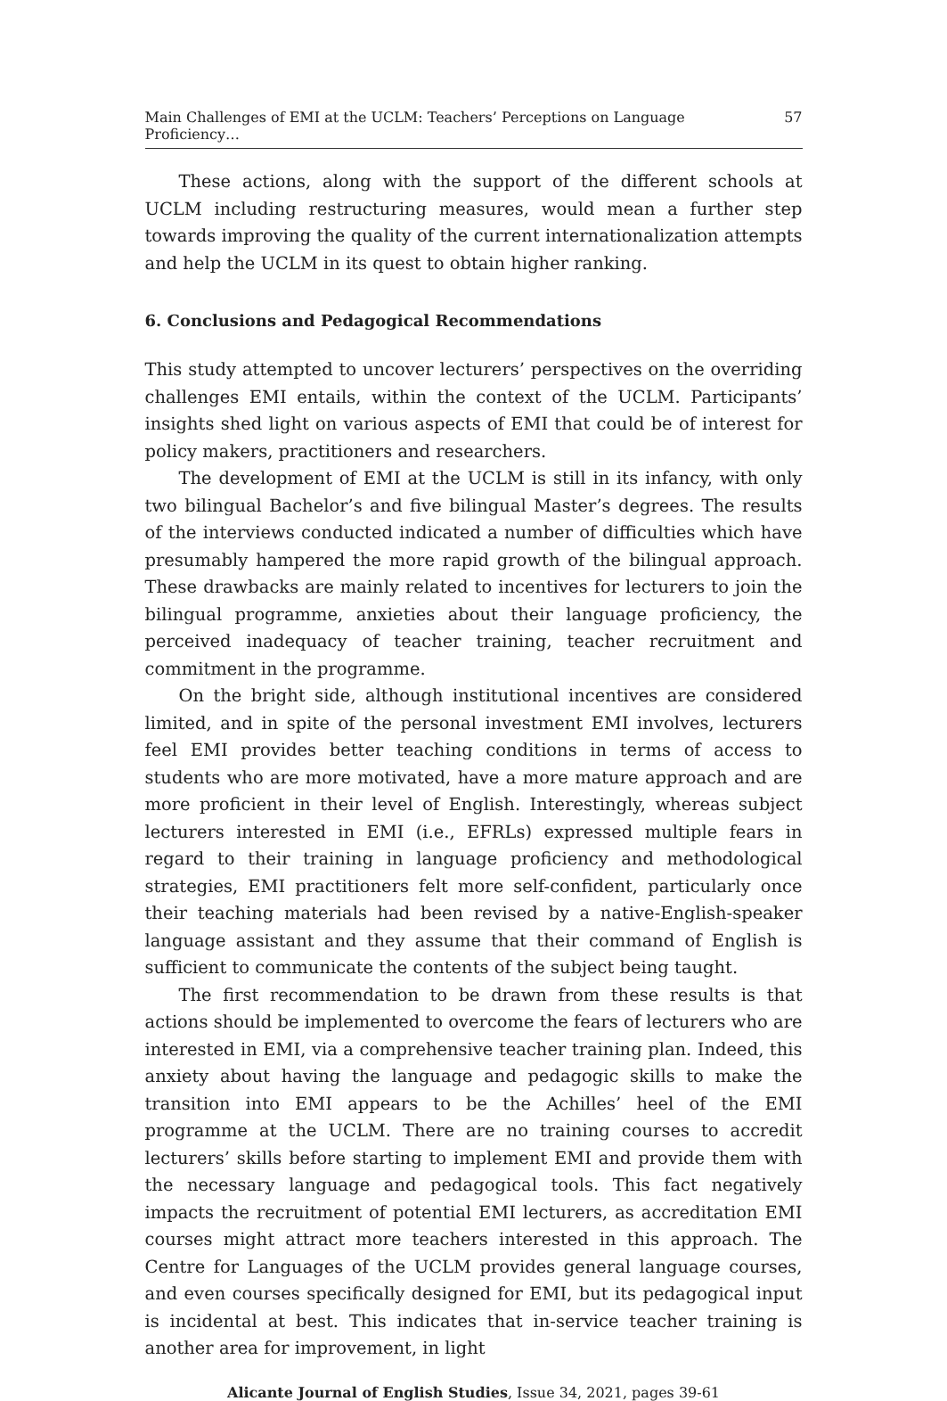Main Challenges of EMI at the UCLM: Teachers’ Perceptions on Language Proficiency… 57
These actions, along with the support of the different schools at UCLM including restructuring measures, would mean a further step towards improving the quality of the current internationalization attempts and help the UCLM in its quest to obtain higher ranking.
6. Conclusions and Pedagogical Recommendations
This study attempted to uncover lecturers’ perspectives on the overriding challenges EMI entails, within the context of the UCLM. Participants’ insights shed light on various aspects of EMI that could be of interest for policy makers, practitioners and researchers.
The development of EMI at the UCLM is still in its infancy, with only two bilingual Bachelor’s and five bilingual Master’s degrees. The results of the interviews conducted indicated a number of difficulties which have presumably hampered the more rapid growth of the bilingual approach. These drawbacks are mainly related to incentives for lecturers to join the bilingual programme, anxieties about their language proficiency, the perceived inadequacy of teacher training, teacher recruitment and commitment in the programme.
On the bright side, although institutional incentives are considered limited, and in spite of the personal investment EMI involves, lecturers feel EMI provides better teaching conditions in terms of access to students who are more motivated, have a more mature approach and are more proficient in their level of English. Interestingly, whereas subject lecturers interested in EMI (i.e., EFRLs) expressed multiple fears in regard to their training in language proficiency and methodological strategies, EMI practitioners felt more self-confident, particularly once their teaching materials had been revised by a native-English-speaker language assistant and they assume that their command of English is sufficient to communicate the contents of the subject being taught.
The first recommendation to be drawn from these results is that actions should be implemented to overcome the fears of lecturers who are interested in EMI, via a comprehensive teacher training plan. Indeed, this anxiety about having the language and pedagogic skills to make the transition into EMI appears to be the Achilles’ heel of the EMI programme at the UCLM. There are no training courses to accredit lecturers’ skills before starting to implement EMI and provide them with the necessary language and pedagogical tools. This fact negatively impacts the recruitment of potential EMI lecturers, as accreditation EMI courses might attract more teachers interested in this approach. The Centre for Languages of the UCLM provides general language courses, and even courses specifically designed for EMI, but its pedagogical input is incidental at best. This indicates that in-service teacher training is another area for improvement, in light
Alicante Journal of English Studies, Issue 34, 2021, pages 39-61